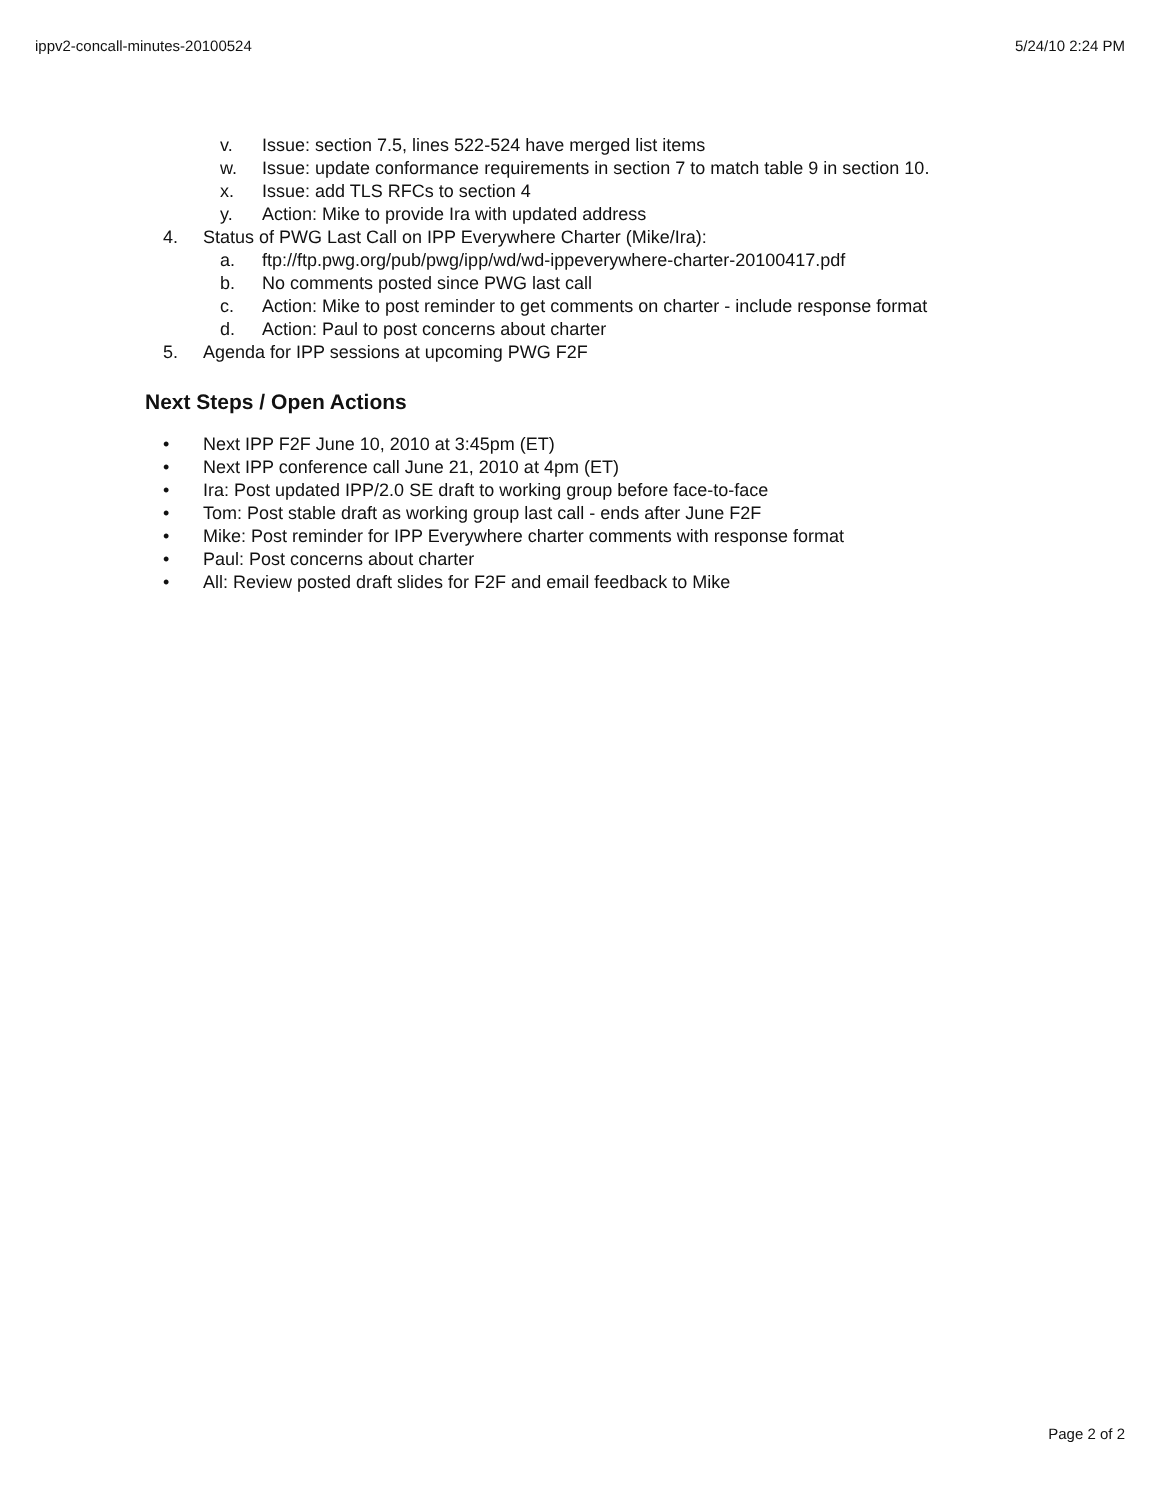ippv2-concall-minutes-20100524 5/24/10 2:24 PM
v. Issue: section 7.5, lines 522-524 have merged list items
w. Issue: update conformance requirements in section 7 to match table 9 in section 10.
x. Issue: add TLS RFCs to section 4
y. Action: Mike to provide Ira with updated address
4. Status of PWG Last Call on IPP Everywhere Charter (Mike/Ira):
a. ftp://ftp.pwg.org/pub/pwg/ipp/wd/wd-ippeverywhere-charter-20100417.pdf
b. No comments posted since PWG last call
c. Action: Mike to post reminder to get comments on charter - include response format
d. Action: Paul to post concerns about charter
5. Agenda for IPP sessions at upcoming PWG F2F
Next Steps / Open Actions
• Next IPP F2F June 10, 2010 at 3:45pm (ET)
• Next IPP conference call June 21, 2010 at 4pm (ET)
• Ira: Post updated IPP/2.0 SE draft to working group before face-to-face
• Tom: Post stable draft as working group last call - ends after June F2F
• Mike: Post reminder for IPP Everywhere charter comments with response format
• Paul: Post concerns about charter
• All: Review posted draft slides for F2F and email feedback to Mike
Page 2 of 2